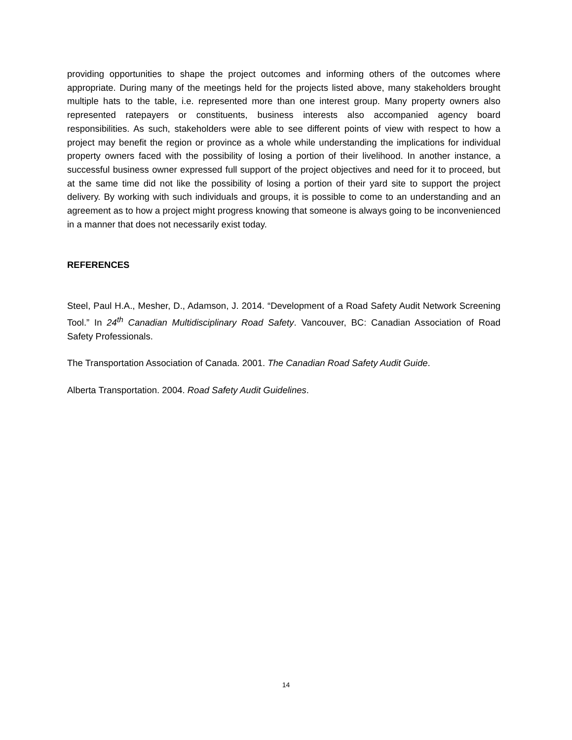providing opportunities to shape the project outcomes and informing others of the outcomes where appropriate. During many of the meetings held for the projects listed above, many stakeholders brought multiple hats to the table, i.e. represented more than one interest group. Many property owners also represented ratepayers or constituents, business interests also accompanied agency board responsibilities. As such, stakeholders were able to see different points of view with respect to how a project may benefit the region or province as a whole while understanding the implications for individual property owners faced with the possibility of losing a portion of their livelihood. In another instance, a successful business owner expressed full support of the project objectives and need for it to proceed, but at the same time did not like the possibility of losing a portion of their yard site to support the project delivery. By working with such individuals and groups, it is possible to come to an understanding and an agreement as to how a project might progress knowing that someone is always going to be inconvenienced in a manner that does not necessarily exist today.
REFERENCES
Steel, Paul H.A., Mesher, D., Adamson, J. 2014. “Development of a Road Safety Audit Network Screening Tool.” In 24<sup>th</sup> Canadian Multidisciplinary Road Safety. Vancouver, BC: Canadian Association of Road Safety Professionals.
The Transportation Association of Canada. 2001. The Canadian Road Safety Audit Guide.
Alberta Transportation. 2004. Road Safety Audit Guidelines.
14